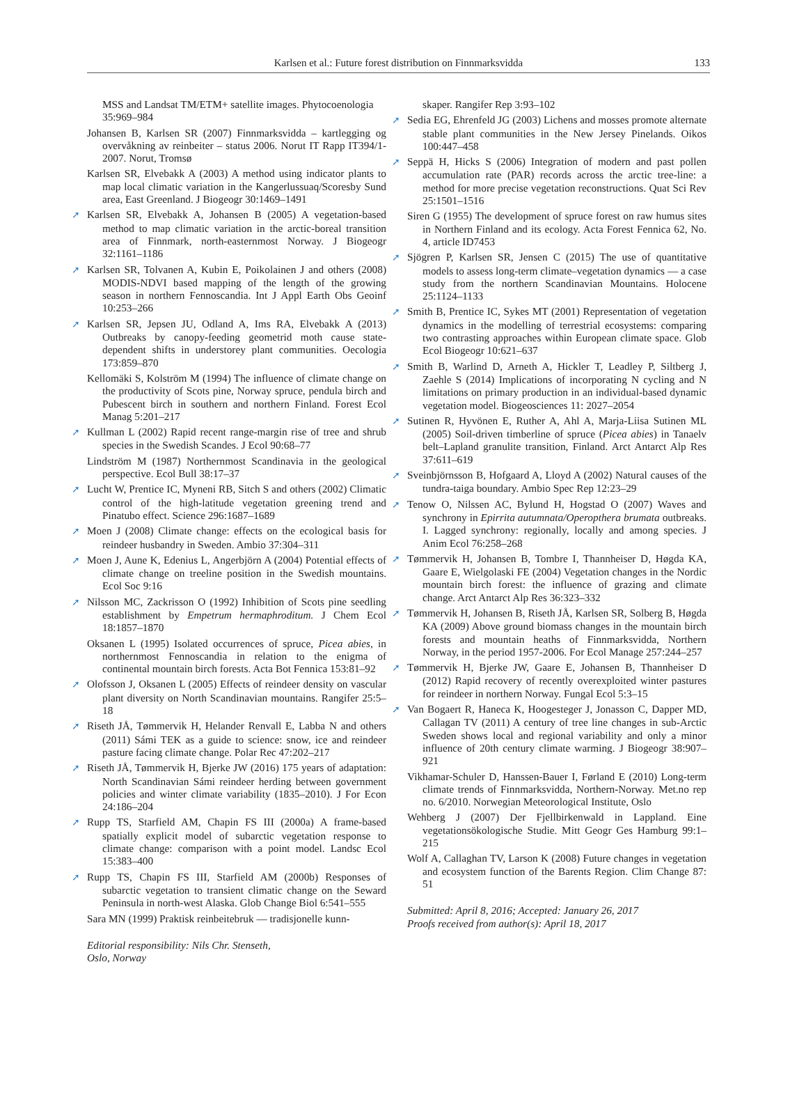Karlsen et al.: Future forest distribution on Finnmarksvidda 133
MSS and Landsat TM/ETM+ satellite images. Phytocoenologia 35:969–984
Johansen B, Karlsen SR (2007) Finnmarksvidda – kartlegging og overvåkning av reinbeiter – status 2006. Norut IT Rapp IT394/1-2007. Norut, Tromsø
Karlsen SR, Elvebakk A (2003) A method using indicator plants to map local climatic variation in the Kangerlussuaq/Scoresby Sund area, East Greenland. J Biogeogr 30:1469–1491
➚ Karlsen SR, Elvebakk A, Johansen B (2005) A vegetation-based method to map climatic variation in the arctic-boreal transition area of Finnmark, north-easternmost Norway. J Biogeogr 32:1161–1186
➚ Karlsen SR, Tolvanen A, Kubin E, Poikolainen J and others (2008) MODIS-NDVI based mapping of the length of the growing season in northern Fennoscandia. Int J Appl Earth Obs Geoinf 10:253–266
➚ Karlsen SR, Jepsen JU, Odland A, Ims RA, Elvebakk A (2013) Outbreaks by canopy-feeding geometrid moth cause state-dependent shifts in understorey plant communities. Oecologia 173:859–870
Kellomäki S, Kolström M (1994) The influence of climate change on the productivity of Scots pine, Norway spruce, pendula birch and Pubescent birch in southern and northern Finland. Forest Ecol Manag 5:201–217
➚ Kullman L (2002) Rapid recent range-margin rise of tree and shrub species in the Swedish Scandes. J Ecol 90:68–77
Lindström M (1987) Northernmost Scandinavia in the geological perspective. Ecol Bull 38:17–37
➚ Lucht W, Prentice IC, Myneni RB, Sitch S and others (2002) Climatic control of the high-latitude vegetation greening trend and Pinatubo effect. Science 296:1687–1689
➚ Moen J (2008) Climate change: effects on the ecological basis for reindeer husbandry in Sweden. Ambio 37:304–311
➚ Moen J, Aune K, Edenius L, Angerbjörn A (2004) Potential effects of climate change on treeline position in the Swedish mountains. Ecol Soc 9:16
➚ Nilsson MC, Zackrisson O (1992) Inhibition of Scots pine seedling establishment by Empetrum hermaphroditum. J Chem Ecol 18:1857–1870
Oksanen L (1995) Isolated occurrences of spruce, Picea abies, in northernmost Fennoscandia in relation to the enigma of continental mountain birch forests. Acta Bot Fennica 153:81–92
➚ Olofsson J, Oksanen L (2005) Effects of reindeer density on vascular plant diversity on North Scandinavian mountains. Rangifer 25:5–18
➚ Riseth JÅ, Tømmervik H, Helander Renvall E, Labba N and others (2011) Sámi TEK as a guide to science: snow, ice and reindeer pasture facing climate change. Polar Rec 47:202–217
➚ Riseth JÅ, Tømmervik H, Bjerke JW (2016) 175 years of adaptation: North Scandinavian Sámi reindeer herding between government policies and winter climate variability (1835–2010). J For Econ 24:186–204
➚ Rupp TS, Starfield AM, Chapin FS III (2000a) A frame-based spatially explicit model of subarctic vegetation response to climate change: comparison with a point model. Landsc Ecol 15:383–400
➚ Rupp TS, Chapin FS III, Starfield AM (2000b) Responses of subarctic vegetation to transient climatic change on the Seward Peninsula in north-west Alaska. Glob Change Biol 6:541–555
Sara MN (1999) Praktisk reinbeitebruk — tradisjonelle kunn-
Editorial responsibility: Nils Chr. Stenseth,
Oslo, Norway
skaper. Rangifer Rep 3:93–102
➚ Sedia EG, Ehrenfeld JG (2003) Lichens and mosses promote alternate stable plant communities in the New Jersey Pinelands. Oikos 100:447–458
➚ Seppä H, Hicks S (2006) Integration of modern and past pollen accumulation rate (PAR) records across the arctic tree-line: a method for more precise vegetation reconstructions. Quat Sci Rev 25:1501–1516
Siren G (1955) The development of spruce forest on raw humus sites in Northern Finland and its ecology. Acta Forest Fennica 62, No. 4, article ID7453
➚ Sjögren P, Karlsen SR, Jensen C (2015) The use of quantitative models to assess long-term climate–vegetation dynamics — a case study from the northern Scandinavian Mountains. Holocene 25:1124–1133
➚ Smith B, Prentice IC, Sykes MT (2001) Representation of vegetation dynamics in the modelling of terrestrial ecosystems: comparing two contrasting approaches within European climate space. Glob Ecol Biogeogr 10:621–637
➚ Smith B, Warlind D, Arneth A, Hickler T, Leadley P, Siltberg J, Zaehle S (2014) Implications of incorporating N cycling and N limitations on primary production in an individual-based dynamic vegetation model. Biogeosciences 11: 2027–2054
➚ Sutinen R, Hyvönen E, Ruther A, Ahl A, Marja-Liisa Sutinen ML (2005) Soil-driven timberline of spruce (Picea abies) in Tanaelv belt–Lapland granulite transition, Finland. Arct Antarct Alp Res 37:611–619
➚ Sveinbjörnsson B, Hofgaard A, Lloyd A (2002) Natural causes of the tundra-taiga boundary. Ambio Spec Rep 12:23–29
➚ Tenow O, Nilssen AC, Bylund H, Hogstad O (2007) Waves and synchrony in Epirrita autumnata/Operopthera brumata outbreaks. I. Lagged synchrony: regionally, locally and among species. J Anim Ecol 76:258–268
➚ Tømmervik H, Johansen B, Tombre I, Thannheiser D, Høgda KA, Gaare E, Wielgolaski FE (2004) Vegetation changes in the Nordic mountain birch forest: the influence of grazing and climate change. Arct Antarct Alp Res 36:323–332
➚ Tømmervik H, Johansen B, Riseth JÅ, Karlsen SR, Solberg B, Høgda KA (2009) Above ground biomass changes in the mountain birch forests and mountain heaths of Finnmarksvidda, Northern Norway, in the period 1957-2006. For Ecol Manage 257:244–257
➚ Tømmervik H, Bjerke JW, Gaare E, Johansen B, Thannheiser D (2012) Rapid recovery of recently overexploited winter pastures for reindeer in northern Norway. Fungal Ecol 5:3–15
➚ Van Bogaert R, Haneca K, Hoogesteger J, Jonasson C, Dapper MD, Callagan TV (2011) A century of tree line changes in sub-Arctic Sweden shows local and regional variability and only a minor influence of 20th century climate warming. J Biogeogr 38:907–921
Vikhamar-Schuler D, Hanssen-Bauer I, Førland E (2010) Long-term climate trends of Finnmarksvidda, Northern-Norway. Met.no rep no. 6/2010. Norwegian Meteorological Institute, Oslo
Wehberg J (2007) Der Fjellbirkenwald in Lappland. Eine vegetationsökologische Studie. Mitt Geogr Ges Hamburg 99:1–215
Wolf A, Callaghan TV, Larson K (2008) Future changes in vegetation and ecosystem function of the Barents Region. Clim Change 87: 51
Submitted: April 8, 2016; Accepted: January 26, 2017
Proofs received from author(s): April 18, 2017